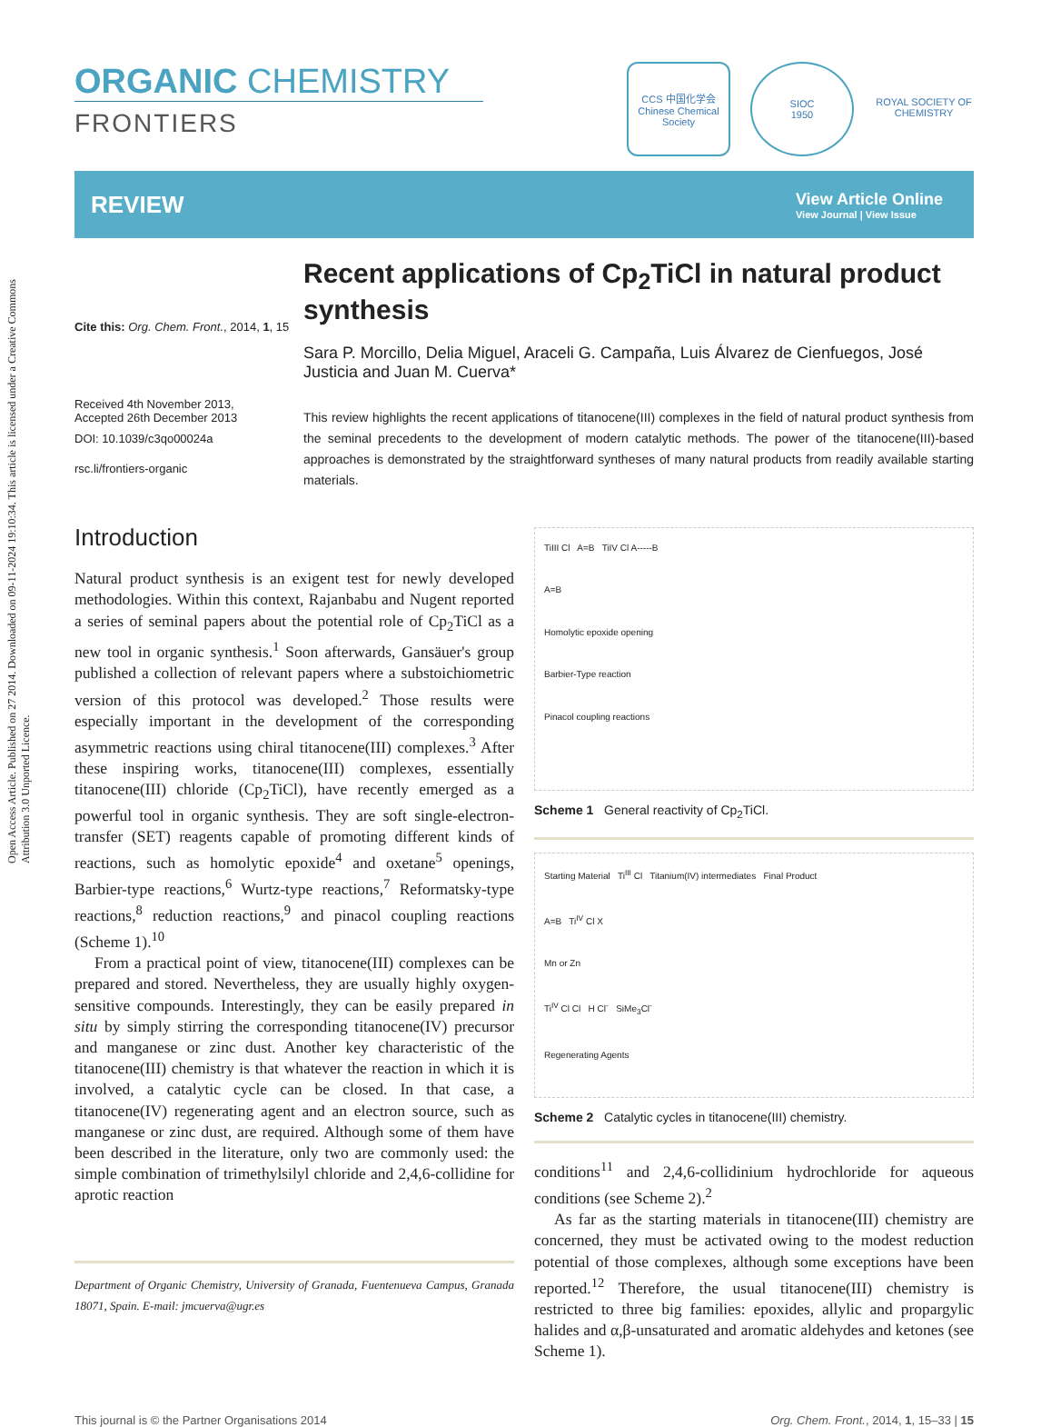Open Access Article. Published on 27 2014. Downloaded on 09-11-2024 19:10:34. This article is licensed under a Creative Commons Attribution 3.0 Unported Licence.
ORGANIC CHEMISTRY
FRONTIERS
CCS 中国化学会
Chinese Chemical Society
SIOC
1950
ROYAL SOCIETY OF CHEMISTRY
REVIEW
View Article Online
View Journal | View Issue
Cite this: Org. Chem. Front., 2014, 1, 15
Received 4th November 2013,
Accepted 26th December 2013
DOI: 10.1039/c3qo00024a
rsc.li/frontiers-organic
Recent applications of Cp<sub>2</sub>TiCl in natural product synthesis
Sara P. Morcillo, Delia Miguel, Araceli G. Campaña, Luis Álvarez de Cienfuegos, José Justicia and Juan M. Cuerva*
This review highlights the recent applications of titanocene(III) complexes in the field of natural product synthesis from the seminal precedents to the development of modern catalytic methods. The power of the titanocene(III)-based approaches is demonstrated by the straightforward syntheses of many natural products from readily available starting materials.
Introduction
Natural product synthesis is an exigent test for newly developed methodologies. Within this context, Rajanbabu and Nugent reported a series of seminal papers about the potential role of Cp<sub>2</sub>TiCl as a new tool in organic synthesis.<sup>1</sup> Soon afterwards, Gansäuer's group published a collection of relevant papers where a substoichiometric version of this protocol was developed.<sup>2</sup> Those results were especially important in the development of the corresponding asymmetric reactions using chiral titanocene(III) complexes.<sup>3</sup> After these inspiring works, titanocene(III) complexes, essentially titanocene(III) chloride (Cp<sub>2</sub>TiCl), have recently emerged as a powerful tool in organic synthesis. They are soft single-electron-transfer (SET) reagents capable of promoting different kinds of reactions, such as homolytic epoxide<sup>4</sup> and oxetane<sup>5</sup> openings, Barbier-type reactions,<sup>6</sup> Wurtz-type reactions,<sup>7</sup> Reformatsky-type reactions,<sup>8</sup> reduction reactions,<sup>9</sup> and pinacol coupling reactions (Scheme 1).<sup>10</sup>
From a practical point of view, titanocene(III) complexes can be prepared and stored. Nevertheless, they are usually highly oxygen-sensitive compounds. Interestingly, they can be easily prepared in situ by simply stirring the corresponding titanocene(IV) precursor and manganese or zinc dust. Another key characteristic of the titanocene(III) chemistry is that whatever the reaction in which it is involved, a catalytic cycle can be closed. In that case, a titanocene(IV) regenerating agent and an electron source, such as manganese or zinc dust, are required. Although some of them have been described in the literature, only two are commonly used: the simple combination of trimethylsilyl chloride and 2,4,6-collidine for aprotic reaction
Department of Organic Chemistry, University of Granada, Fuentenueva Campus, Granada 18071, Spain. E-mail: jmcuerva@ugr.es
TiIII Cl A=B TiIV Cl A-----B
A=B
Homolytic epoxide opening
Barbier-Type reaction
Pinacol coupling reactions
Scheme 1 General reactivity of Cp<sub>2</sub>TiCl.
Starting Material Ti<sup>III</sup> Cl Titanium(IV) intermediates Final Product
A=B Ti<sup>IV</sup> Cl X
Mn or Zn
Ti<sup>IV</sup> Cl Cl H Cl<sup>-</sup> SiMe<sub>3</sub>Cl<sup>-</sup>
Regenerating Agents
Scheme 2 Catalytic cycles in titanocene(III) chemistry.
conditions<sup>11</sup> and 2,4,6-collidinium hydrochloride for aqueous conditions (see Scheme 2).<sup>2</sup>
As far as the starting materials in titanocene(III) chemistry are concerned, they must be activated owing to the modest reduction potential of those complexes, although some exceptions have been reported.<sup>12</sup> Therefore, the usual titanocene(III) chemistry is restricted to three big families: epoxides, allylic and propargylic halides and α,β-unsaturated and aromatic aldehydes and ketones (see Scheme 1).
This journal is © the Partner Organisations 2014 Org. Chem. Front., 2014, 1, 15–33 | 15